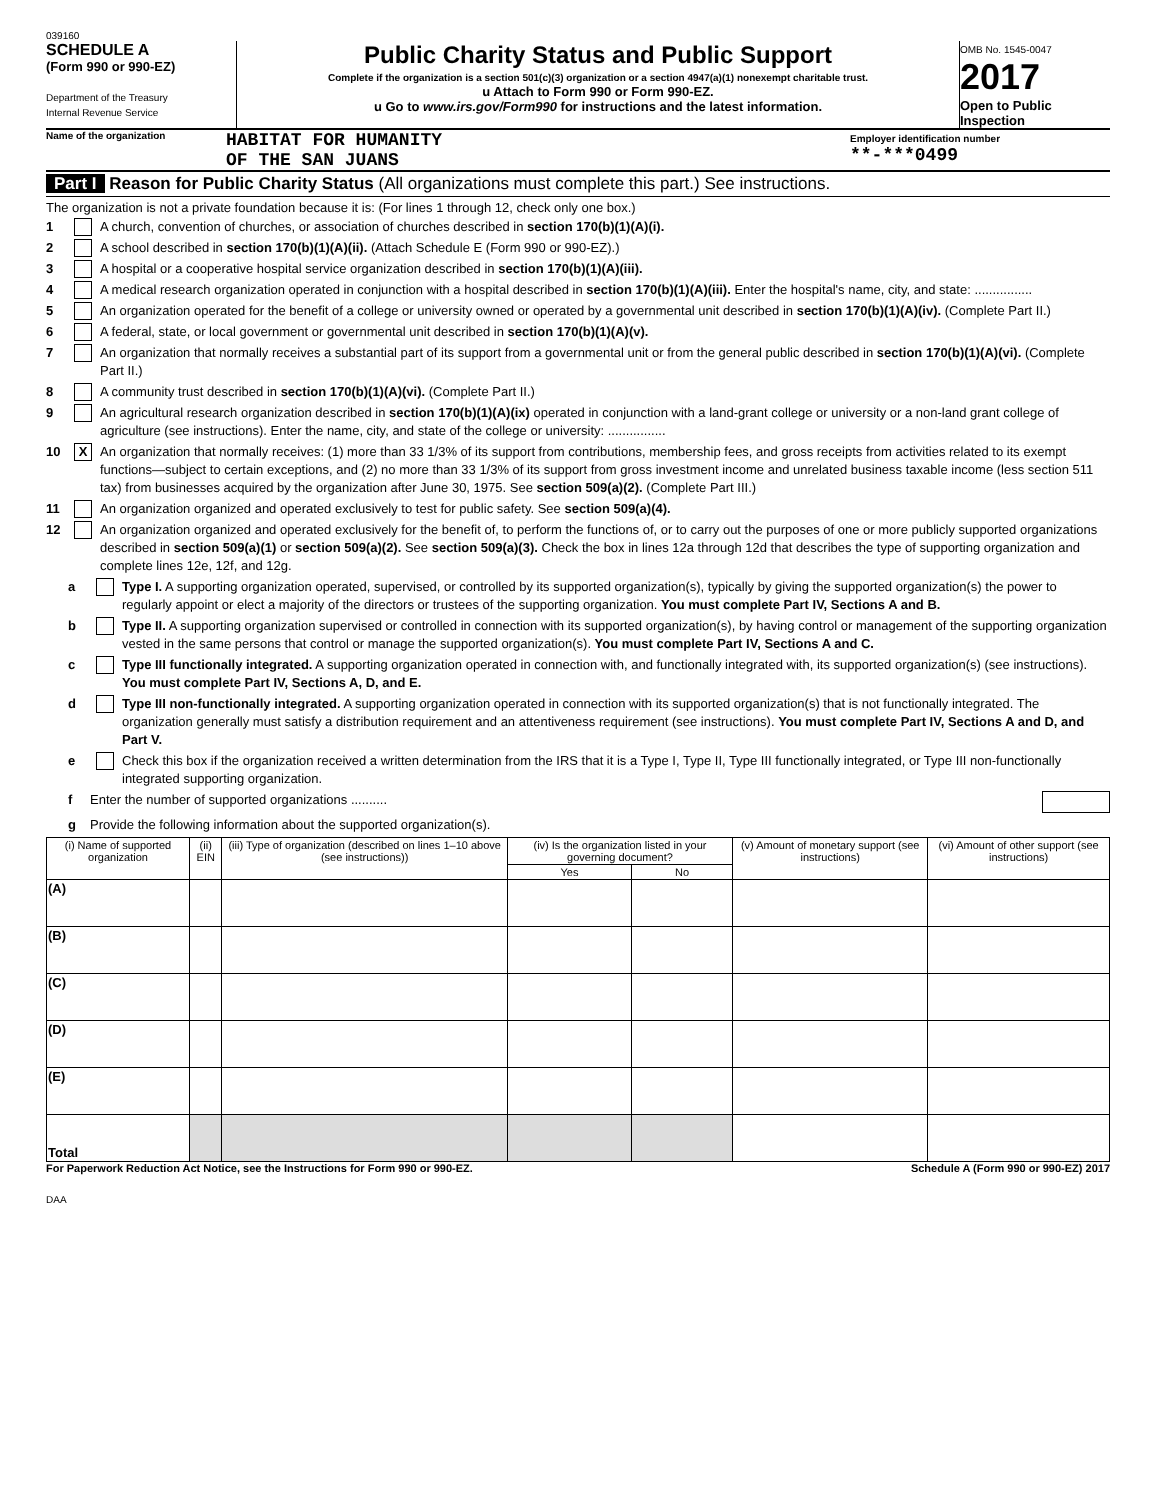039160
SCHEDULE A
(Form 990 or 990-EZ)
Department of the Treasury
Internal Revenue Service
Public Charity Status and Public Support
Complete if the organization is a section 501(c)(3) organization or a section 4947(a)(1) nonexempt charitable trust.
u Attach to Form 990 or Form 990-EZ.
u Go to www.irs.gov/Form990 for instructions and the latest information.
OMB No. 1545-0047
2017
Open to Public Inspection
Name of the organization
HABITAT FOR HUMANITY
OF THE SAN JUANS
Employer identification number
**-***0499
Part I Reason for Public Charity Status (All organizations must complete this part.) See instructions.
The organization is not a private foundation because it is: (For lines 1 through 12, check only one box.)
1 A church, convention of churches, or association of churches described in section 170(b)(1)(A)(i).
2 A school described in section 170(b)(1)(A)(ii). (Attach Schedule E (Form 990 or 990-EZ).)
3 A hospital or a cooperative hospital service organization described in section 170(b)(1)(A)(iii).
4 A medical research organization operated in conjunction with a hospital described in section 170(b)(1)(A)(iii). Enter the hospital's name, city, and state: ................
5 An organization operated for the benefit of a college or university owned or operated by a governmental unit described in section 170(b)(1)(A)(iv). (Complete Part II.)
6 A federal, state, or local government or governmental unit described in section 170(b)(1)(A)(v).
7 An organization that normally receives a substantial part of its support from a governmental unit or from the general public described in section 170(b)(1)(A)(vi). (Complete Part II.)
8 A community trust described in section 170(b)(1)(A)(vi). (Complete Part II.)
9 An agricultural research organization described in section 170(b)(1)(A)(ix) operated in conjunction with a land-grant college or university or a non-land grant college of agriculture (see instructions). Enter the name, city, and state of the college or university: ................
10 X An organization that normally receives: (1) more than 33 1/3% of its support from contributions, membership fees, and gross receipts from activities related to its exempt functions—subject to certain exceptions, and (2) no more than 33 1/3% of its support from gross investment income and unrelated business taxable income (less section 511 tax) from businesses acquired by the organization after June 30, 1975. See section 509(a)(2). (Complete Part III.)
11 An organization organized and operated exclusively to test for public safety. See section 509(a)(4).
12 An organization organized and operated exclusively for the benefit of, to perform the functions of, or to carry out the purposes of one or more publicly supported organizations described in section 509(a)(1) or section 509(a)(2). See section 509(a)(3). Check the box in lines 12a through 12d that describes the type of supporting organization and complete lines 12e, 12f, and 12g.
a Type I. A supporting organization operated, supervised, or controlled by its supported organization(s), typically by giving the supported organization(s) the power to regularly appoint or elect a majority of the directors or trustees of the supporting organization. You must complete Part IV, Sections A and B.
b Type II. A supporting organization supervised or controlled in connection with its supported organization(s), by having control or management of the supporting organization vested in the same persons that control or manage the supported organization(s). You must complete Part IV, Sections A and C.
c Type III functionally integrated. A supporting organization operated in connection with, and functionally integrated with, its supported organization(s) (see instructions). You must complete Part IV, Sections A, D, and E.
d Type III non-functionally integrated. A supporting organization operated in connection with its supported organization(s) that is not functionally integrated. The organization generally must satisfy a distribution requirement and an attentiveness requirement (see instructions). You must complete Part IV, Sections A and D, and Part V.
e Check this box if the organization received a written determination from the IRS that it is a Type I, Type II, Type III functionally integrated, or Type III non-functionally integrated supporting organization.
f Enter the number of supported organizations ..........
g Provide the following information about the supported organization(s).
| (i) Name of supported organization | (ii) EIN | (iii) Type of organization (described on lines 1–10 above (see instructions)) | (iv) Is the organization listed in your governing document? | | (v) Amount of monetary support (see instructions) | (vi) Amount of other support (see instructions) |
| --- | --- | --- | --- | --- | --- | --- |
| | | | Yes | No | | |
| (A) | | | | | | |
| (B) | | | | | | |
| (C) | | | | | | |
| (D) | | | | | | |
| (E) | | | | | | |
| Total | | | | | | |
For Paperwork Reduction Act Notice, see the Instructions for Form 990 or 990-EZ. Schedule A (Form 990 or 990-EZ) 2017
DAA